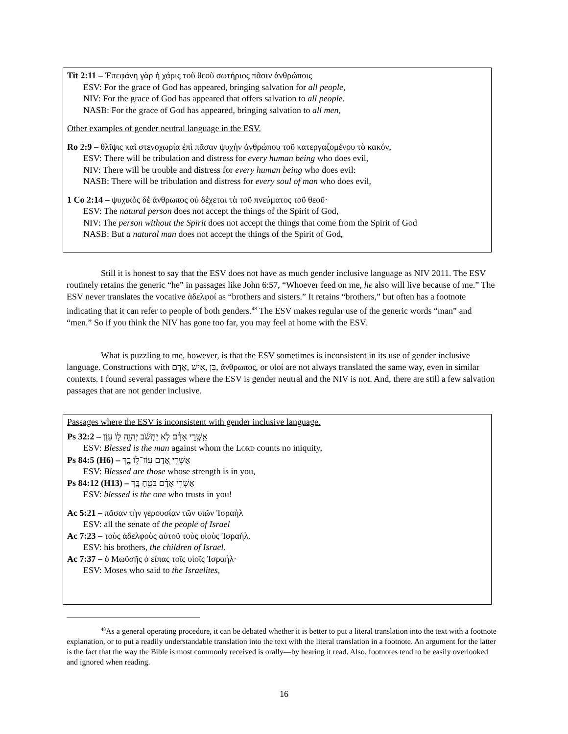Tit 2:11 – Ἐπεφάνη γὰρ ἡ χάρις τοῦ θεοῦ σωτήριος πᾶσιν ἀνθρώποις
ESV: For the grace of God has appeared, bringing salvation for all people,
NIV: For the grace of God has appeared that offers salvation to all people.
NASB: For the grace of God has appeared, bringing salvation to all men,
Other examples of gender neutral language in the ESV.
Ro 2:9 – θλῖψις καὶ στενοχωρία ἐπὶ πᾶσαν ψυχὴν ἀνθρώπου τοῦ κατεργαζομένου τὸ κακόν,
ESV: There will be tribulation and distress for every human being who does evil,
NIV: There will be trouble and distress for every human being who does evil:
NASB: There will be tribulation and distress for every soul of man who does evil,
1 Co 2:14 – ψυχικὸς δὲ ἄνθρωπος οὐ δέχεται τὰ τοῦ πνεύματος τοῦ θεοῦ·
ESV: The natural person does not accept the things of the Spirit of God,
NIV: The person without the Spirit does not accept the things that come from the Spirit of God
NASB: But a natural man does not accept the things of the Spirit of God,
Still it is honest to say that the ESV does not have as much gender inclusive language as NIV 2011. The ESV routinely retains the generic “he” in passages like John 6:57, “Whoever feed on me, he also will live because of me.” The ESV never translates the vocative ἀδελφοί as “brothers and sisters.” It retains “brothers,” but often has a footnote indicating that it can refer to people of both genders.<sup>48</sup> The ESV makes regular use of the generic words “man” and “men.” So if you think the NIV has gone too far, you may feel at home with the ESV.
What is puzzling to me, however, is that the ESV sometimes is inconsistent in its use of gender inclusive language. Constructions with אָדָם, אִישׁ, בֵּן, ἄνθρωπος, or υἱοί are not always translated the same way, even in similar contexts. I found several passages where the ESV is gender neutral and the NIV is not. And, there are still a few salvation passages that are not gender inclusive.
Passages where the ESV is inconsistent with gender inclusive language.
Ps 32:2 – אַ֥שְֽׁרֵי אָדָ֗ם לֹ֤א יַחְשֹׁ֬ב יְהוָ֣ה ל֣וֹ עָוֹ֑ן
ESV: Blessed is the man against whom the LORD counts no iniquity,
Ps 84:5 (H6) – אַשְׁרֵ֣י אָ֭דָם עֽוֹז־ל֣וֹ בָ֑ךְ
ESV: Blessed are those whose strength is in you,
Ps 84:12 (H13) – אַשְׁרֵ֥י אָדָ֗ם בֹּטֵ֥חַ בָּֽךְ
ESV: blessed is the one who trusts in you!
Ac 5:21 – πᾶσαν τὴν γερουσίαν τῶν υἱῶν Ἰσραὴλ
ESV: all the senate of the people of Israel
Ac 7:23 – τοὺς ἀδελφοὺς αὐτοῦ τοὺς υἱοὺς Ἰσραήλ.
ESV: his brothers, the children of Israel.
Ac 7:37 – ὁ Μωϋσῆς ὁ εἴπας τοῖς υἱοῖς Ἰσραήλ·
ESV: Moses who said to the Israelites,
<sup>48</sup>As a general operating procedure, it can be debated whether it is better to put a literal translation into the text with a footnote explanation, or to put a readily understandable translation into the text with the literal translation in a footnote. An argument for the latter is the fact that the way the Bible is most commonly received is orally—by hearing it read. Also, footnotes tend to be easily overlooked and ignored when reading.
16